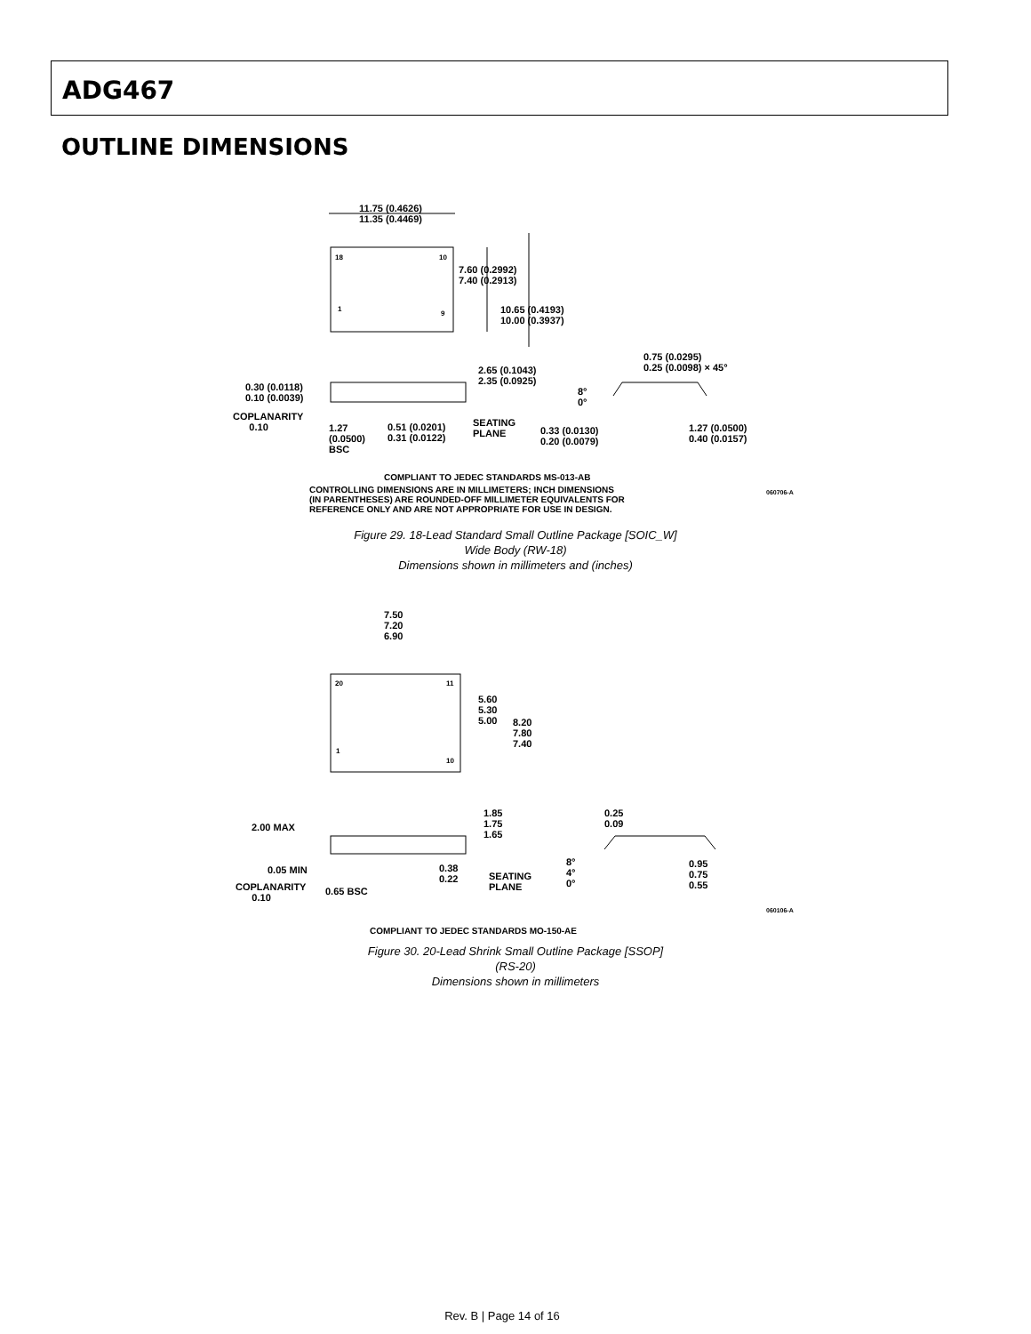ADG467
OUTLINE DIMENSIONS
11.75 (0.4626)
11.35 (0.4469)
18 10
1
9
7.60 (0.2992)
7.40 (0.2913)
10.65 (0.4193)
10.00 (0.3937)
0.75 (0.0295)
0.25 (0.0098) × 45°
2.65 (0.1043)
2.35 (0.0925)
0.30 (0.0118)
0.10 (0.0039)
8°
0°
COPLANARITY
0.10
1.27
(0.0500)
BSC
0.51 (0.0201)
0.31 (0.0122)
SEATING
PLANE
0.33 (0.0130)
0.20 (0.0079)
1.27 (0.0500)
0.40 (0.0157)
COMPLIANT TO JEDEC STANDARDS MS-013-AB
CONTROLLING DIMENSIONS ARE IN MILLIMETERS; INCH DIMENSIONS
(IN PARENTHESES) ARE ROUNDED-OFF MILLIMETER EQUIVALENTS FOR
REFERENCE ONLY AND ARE NOT APPROPRIATE FOR USE IN DESIGN.
060706-A
Figure 29. 18-Lead Standard Small Outline Package [SOIC_W]
Wide Body (RW-18)
Dimensions shown in millimeters and (inches)
7.50
7.20
6.90
20 11
1
10
5.60
5.30
5.00
8.20
7.80
7.40
1.85
1.75
1.65
0.25
0.09
2.00 MAX
8°
4°
0°
0.95
0.75
0.55
0.38
0.22
0.05 MIN
SEATING
PLANE
COPLANARITY
0.10
0.65 BSC
060106-A
COMPLIANT TO JEDEC STANDARDS MO-150-AE
Figure 30. 20-Lead Shrink Small Outline Package [SSOP]
(RS-20)
Dimensions shown in millimeters
Rev. B | Page 14 of 16